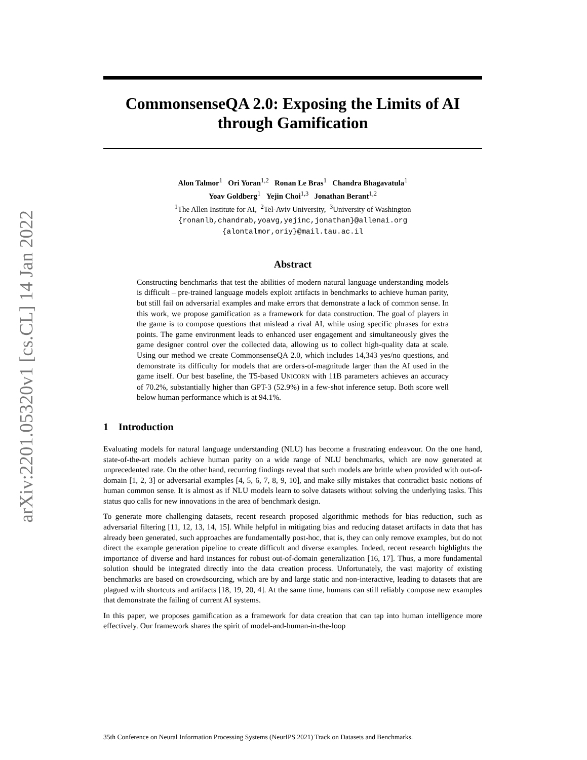arXiv:2201.05320v1 [cs.CL] 14 Jan 2022
CommonsenseQA 2.0: Exposing the Limits of AI through Gamification
Alon Talmor<sup>1</sup> Ori Yoran<sup>1,2</sup> Ronan Le Bras<sup>1</sup> Chandra Bhagavatula<sup>1</sup>
Yoav Goldberg<sup>1</sup> Yejin Choi<sup>1,3</sup> Jonathan Berant<sup>1,2</sup>
<sup>1</sup> The Allen Institute for AI, <sup>2</sup>Tel-Aviv University, <sup>3</sup>University of Washington
{ronanlb,chandrab,yoavg,yejinc,jonathan}@allenai.org
{alontalmor,oriy}@mail.tau.ac.il
Abstract
Constructing benchmarks that test the abilities of modern natural language understanding models is difficult – pre-trained language models exploit artifacts in benchmarks to achieve human parity, but still fail on adversarial examples and make errors that demonstrate a lack of common sense. In this work, we propose gamification as a framework for data construction. The goal of players in the game is to compose questions that mislead a rival AI, while using specific phrases for extra points. The game environment leads to enhanced user engagement and simultaneously gives the game designer control over the collected data, allowing us to collect high-quality data at scale. Using our method we create CommonsenseQA 2.0, which includes 14,343 yes/no questions, and demonstrate its difficulty for models that are orders-of-magnitude larger than the AI used in the game itself. Our best baseline, the T5-based UNICORN with 11B parameters achieves an accuracy of 70.2%, substantially higher than GPT-3 (52.9%) in a few-shot inference setup. Both score well below human performance which is at 94.1%.
1 Introduction
Evaluating models for natural language understanding (NLU) has become a frustrating endeavour. On the one hand, state-of-the-art models achieve human parity on a wide range of NLU benchmarks, which are now generated at unprecedented rate. On the other hand, recurring findings reveal that such models are brittle when provided with out-of-domain [1, 2, 3] or adversarial examples [4, 5, 6, 7, 8, 9, 10], and make silly mistakes that contradict basic notions of human common sense. It is almost as if NLU models learn to solve datasets without solving the underlying tasks. This status quo calls for new innovations in the area of benchmark design.
To generate more challenging datasets, recent research proposed algorithmic methods for bias reduction, such as adversarial filtering [11, 12, 13, 14, 15]. While helpful in mitigating bias and reducing dataset artifacts in data that has already been generated, such approaches are fundamentally post-hoc, that is, they can only remove examples, but do not direct the example generation pipeline to create difficult and diverse examples. Indeed, recent research highlights the importance of diverse and hard instances for robust out-of-domain generalization [16, 17]. Thus, a more fundamental solution should be integrated directly into the data creation process. Unfortunately, the vast majority of existing benchmarks are based on crowdsourcing, which are by and large static and non-interactive, leading to datasets that are plagued with shortcuts and artifacts [18, 19, 20, 4]. At the same time, humans can still reliably compose new examples that demonstrate the failing of current AI systems.
In this paper, we proposes gamification as a framework for data creation that can tap into human intelligence more effectively. Our framework shares the spirit of model-and-human-in-the-loop
35th Conference on Neural Information Processing Systems (NeurIPS 2021) Track on Datasets and Benchmarks.